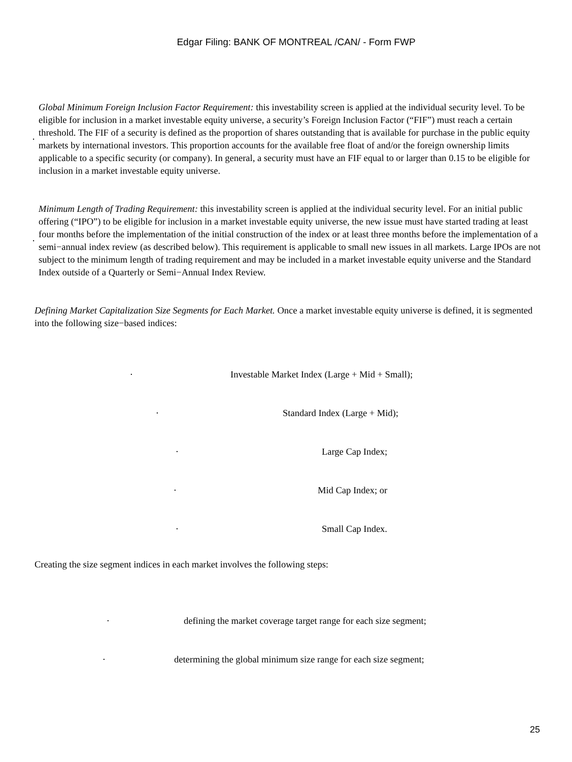Edgar Filing: BANK OF MONTREAL /CAN/ - Form FWP
· Global Minimum Foreign Inclusion Factor Requirement: this investability screen is applied at the individual security level. To be eligible for inclusion in a market investable equity universe, a security’s Foreign Inclusion Factor (“FIF”) must reach a certain threshold. The FIF of a security is defined as the proportion of shares outstanding that is available for purchase in the public equity markets by international investors. This proportion accounts for the available free float of and/or the foreign ownership limits applicable to a specific security (or company). In general, a security must have an FIF equal to or larger than 0.15 to be eligible for inclusion in a market investable equity universe.
· Minimum Length of Trading Requirement: this investability screen is applied at the individual security level. For an initial public offering (“IPO”) to be eligible for inclusion in a market investable equity universe, the new issue must have started trading at least four months before the implementation of the initial construction of the index or at least three months before the implementation of a semi−annual index review (as described below). This requirement is applicable to small new issues in all markets. Large IPOs are not subject to the minimum length of trading requirement and may be included in a market investable equity universe and the Standard Index outside of a Quarterly or Semi−Annual Index Review.
Defining Market Capitalization Size Segments for Each Market. Once a market investable equity universe is defined, it is segmented into the following size−based indices:
· Investable Market Index (Large + Mid + Small);
· Standard Index (Large + Mid);
· Large Cap Index;
· Mid Cap Index; or
· Small Cap Index.
Creating the size segment indices in each market involves the following steps:
· defining the market coverage target range for each size segment;
· determining the global minimum size range for each size segment;
25